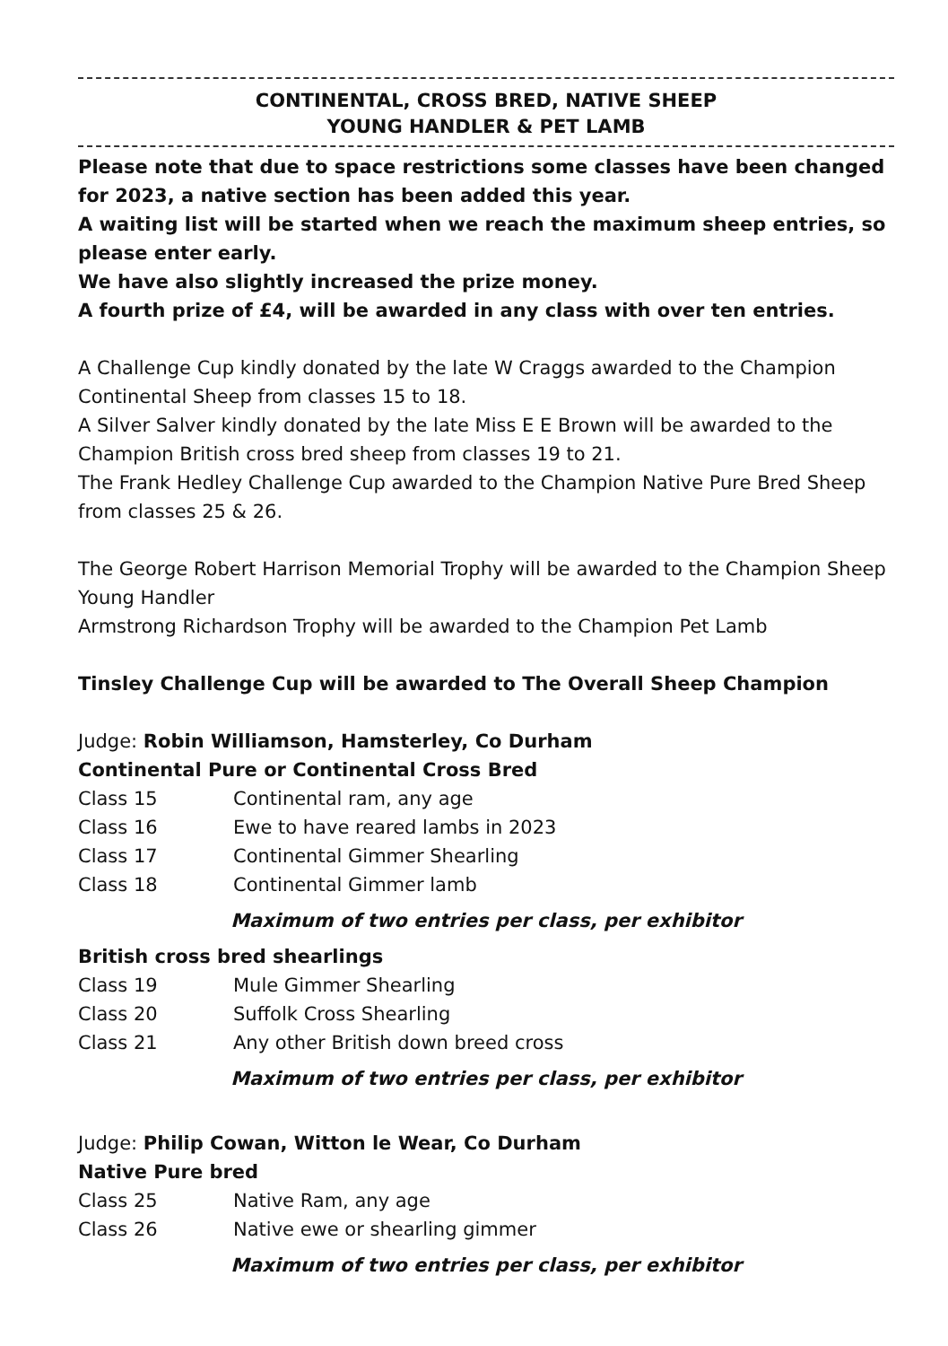CONTINENTAL, CROSS BRED, NATIVE SHEEP
YOUNG HANDLER & PET LAMB
Please note that due to space restrictions some classes have been changed for 2023, a native section has been added this year.
A waiting list will be started when we reach the maximum sheep entries, so please enter early.
We have also slightly increased the prize money.
A fourth prize of £4, will be awarded in any class with over ten entries.
A Challenge Cup kindly donated by the late W Craggs awarded to the Champion Continental Sheep from classes 15 to 18.
A Silver Salver kindly donated by the late Miss E E Brown will be awarded to the Champion British cross bred sheep from classes 19 to 21.
The Frank Hedley Challenge Cup awarded to the Champion Native Pure Bred Sheep from classes 25 & 26.
The George Robert Harrison Memorial Trophy will be awarded to the Champion Sheep Young Handler
Armstrong Richardson Trophy will be awarded to the Champion Pet Lamb
Tinsley Challenge Cup will be awarded to The Overall Sheep Champion
Judge: Robin Williamson, Hamsterley, Co Durham
Continental Pure or Continental Cross Bred
Class 15 Continental ram, any age
Class 16 Ewe to have reared lambs in 2023
Class 17 Continental Gimmer Shearling
Class 18 Continental Gimmer lamb
Maximum of two entries per class, per exhibitor
British cross bred shearlings
Class 19 Mule Gimmer Shearling
Class 20 Suffolk Cross Shearling
Class 21 Any other British down breed cross
Maximum of two entries per class, per exhibitor
Judge: Philip Cowan, Witton le Wear, Co Durham
Native Pure bred
Class 25 Native Ram, any age
Class 26 Native ewe or shearling gimmer
Maximum of two entries per class, per exhibitor